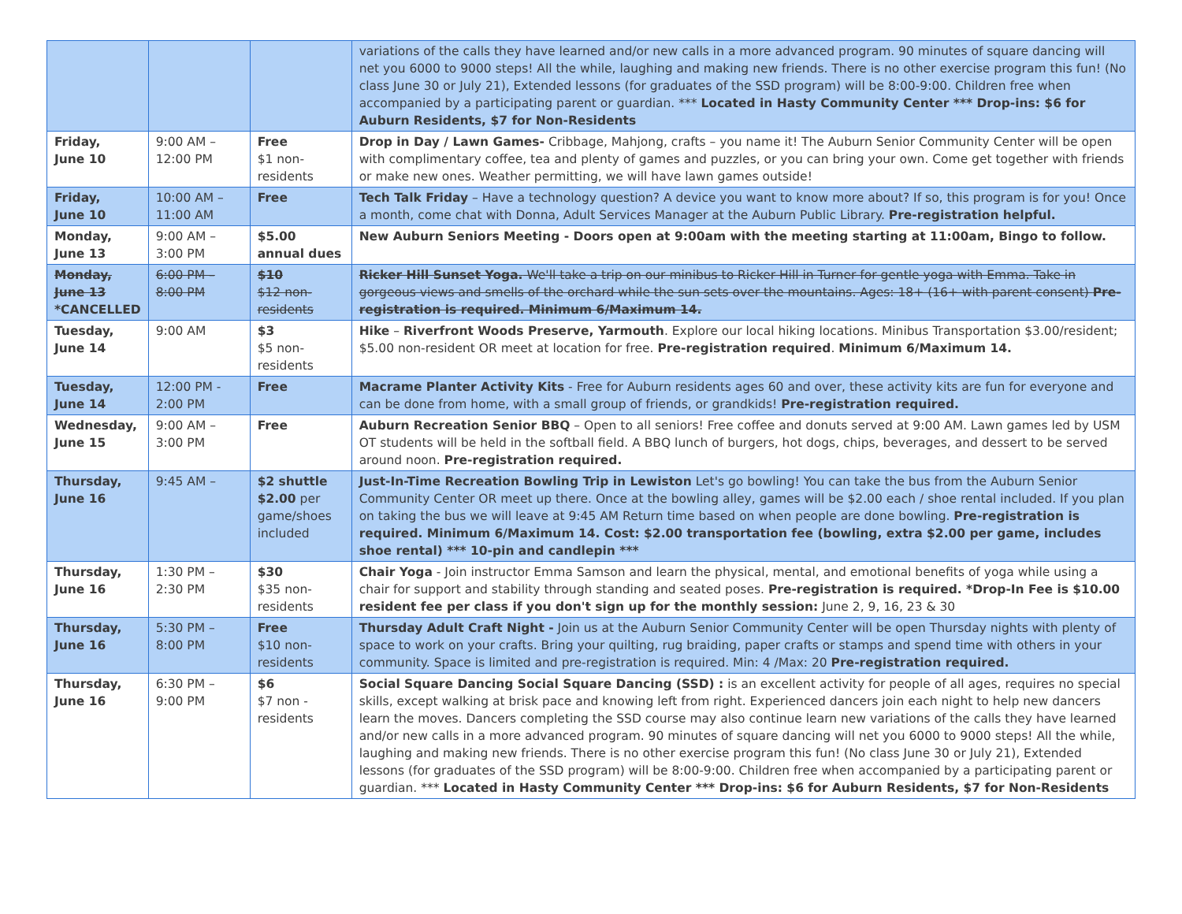| | | | variations of the calls they have learned and/or new calls in a more advanced program. 90 minutes of square dancing will net you 6000 to 9000 steps! All the while, laughing and making new friends. There is no other exercise program this fun! (No class June 30 or July 21), Extended lessons (for graduates of the SSD program) will be 8:00-9:00. Children free when accompanied by a participating parent or guardian. *** Located in Hasty Community Center *** Drop-ins: $6 for Auburn Residents, $7 for Non-Residents |
| Friday, June 10 | 9:00 AM – 12:00 PM | Free $1 non-residents | Drop in Day / Lawn Games- Cribbage, Mahjong, crafts – you name it! The Auburn Senior Community Center will be open with complimentary coffee, tea and plenty of games and puzzles, or you can bring your own. Come get together with friends or make new ones. Weather permitting, we will have lawn games outside! |
| Friday, June 10 | 10:00 AM – 11:00 AM | Free | Tech Talk Friday – Have a technology question? A device you want to know more about? If so, this program is for you! Once a month, come chat with Donna, Adult Services Manager at the Auburn Public Library. Pre-registration helpful. |
| Monday, June 13 | 9:00 AM – 3:00 PM | $5.00 annual dues | New Auburn Seniors Meeting - Doors open at 9:00am with the meeting starting at 11:00am, Bingo to follow. |
| Monday, June 13 *CANCELLED | 6:00 PM – 8:00 PM | $10 $12 non-residents | Ricker Hill Sunset Yoga. We'll take a trip on our minibus to Ricker Hill in Turner for gentle yoga with Emma. Take in gorgeous views and smells of the orchard while the sun sets over the mountains. Ages: 18+ (16+ with parent consent) Pre-registration is required. Minimum 6/Maximum 14. |
| Tuesday, June 14 | 9:00 AM | $3 $5 non-residents | Hike – Riverfront Woods Preserve, Yarmouth . Explore our local hiking locations. Minibus Transportation $3.00/resident; $5.00 non-resident OR meet at location for free. Pre-registration required . Minimum 6/Maximum 14. |
| Tuesday, June 14 | 12:00 PM - 2:00 PM | Free | Macrame Planter Activity Kits - Free for Auburn residents ages 60 and over, these activity kits are fun for everyone and can be done from home, with a small group of friends, or grandkids! Pre-registration required. |
| Wednesday, June 15 | 9:00 AM – 3:00 PM | Free | Auburn Recreation Senior BBQ – Open to all seniors! Free coffee and donuts served at 9:00 AM. Lawn games led by USM OT students will be held in the softball field. A BBQ lunch of burgers, hot dogs, chips, beverages, and dessert to be served around noon. Pre-registration required. |
| Thursday, June 16 | 9:45 AM – | $2 shuttle $2.00 per game/shoes included | Just-In-Time Recreation Bowling Trip in Lewiston Let's go bowling! You can take the bus from the Auburn Senior Community Center OR meet up there. Once at the bowling alley, games will be $2.00 each / shoe rental included. If you plan on taking the bus we will leave at 9:45 AM Return time based on when people are done bowling. Pre-registration is required. Minimum 6/Maximum 14. Cost: $2.00 transportation fee (bowling, extra $2.00 per game, includes shoe rental) *** 10-pin and candlepin *** |
| Thursday, June 16 | 1:30 PM – 2:30 PM | $30 $35 non-residents | Chair Yoga - Join instructor Emma Samson and learn the physical, mental, and emotional benefits of yoga while using a chair for support and stability through standing and seated poses. Pre-registration is required. *Drop-In Fee is $10.00 resident fee per class if you don't sign up for the monthly session: June 2, 9, 16, 23 & 30 |
| Thursday, June 16 | 5:30 PM – 8:00 PM | Free $10 non-residents | Thursday Adult Craft Night - Join us at the Auburn Senior Community Center will be open Thursday nights with plenty of space to work on your crafts. Bring your quilting, rug braiding, paper crafts or stamps and spend time with others in your community. Space is limited and pre-registration is required. Min: 4 /Max: 20 Pre-registration required. |
| Thursday, June 16 | 6:30 PM – 9:00 PM | $6 $7 non - residents | Social Square Dancing Social Square Dancing (SSD) : is an excellent activity for people of all ages, requires no special skills, except walking at brisk pace and knowing left from right. Experienced dancers join each night to help new dancers learn the moves. Dancers completing the SSD course may also continue learn new variations of the calls they have learned and/or new calls in a more advanced program. 90 minutes of square dancing will net you 6000 to 9000 steps! All the while, laughing and making new friends. There is no other exercise program this fun! (No class June 30 or July 21), Extended lessons (for graduates of the SSD program) will be 8:00-9:00. Children free when accompanied by a participating parent or guardian. *** Located in Hasty Community Center *** Drop-ins: $6 for Auburn Residents, $7 for Non-Residents |